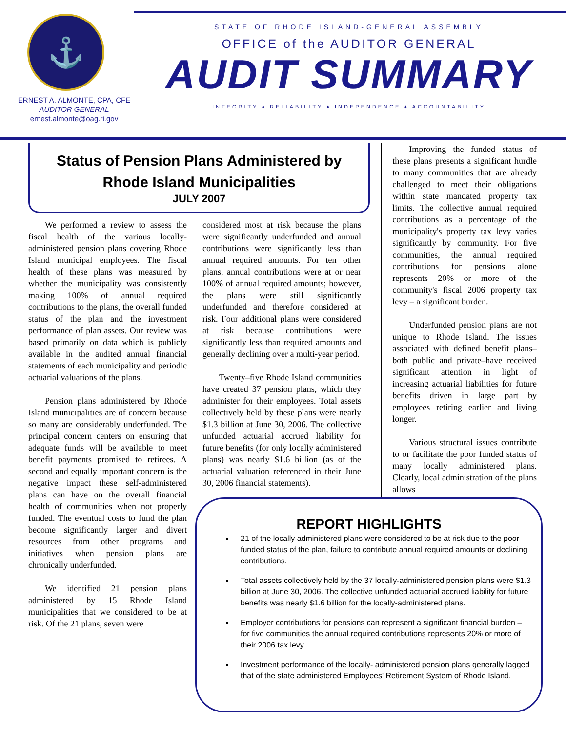⚓
ERNEST A. ALMONTE, CPA, CFE
AUDITOR GENERAL
ernest.almonte@oag.ri.gov
STATE OF RHODE ISLAND-GENERAL ASSEMBLY
OFFICE of the AUDITOR GENERAL
AUDIT SUMMARY
INTEGRITY ♦ RELIABILITY ♦ INDEPENDENCE ♦ ACCOUNTABILITY
Status of Pension Plans Administered by
Rhode Island Municipalities
JULY 2007
We performed a review to assess the fiscal health of the various locally-administered pension plans covering Rhode Island municipal employees. The fiscal health of these plans was measured by whether the municipality was consistently making 100% of annual required contributions to the plans, the overall funded status of the plan and the investment performance of plan assets. Our review was based primarily on data which is publicly available in the audited annual financial statements of each municipality and periodic actuarial valuations of the plans.
Pension plans administered by Rhode Island municipalities are of concern because so many are considerably underfunded. The principal concern centers on ensuring that adequate funds will be available to meet benefit payments promised to retirees. A second and equally important concern is the negative impact these self-administered plans can have on the overall financial health of communities when not properly funded. The eventual costs to fund the plan become significantly larger and divert resources from other programs and initiatives when pension plans are chronically underfunded.
We identified 21 pension plans administered by 15 Rhode Island municipalities that we considered to be at risk. Of the 21 plans, seven were
considered most at risk because the plans were significantly underfunded and annual contributions were significantly less than annual required amounts. For ten other plans, annual contributions were at or near 100% of annual required amounts; however, the plans were still significantly underfunded and therefore considered at risk. Four additional plans were considered at risk because contributions were significantly less than required amounts and generally declining over a multi-year period.
Twenty–five Rhode Island communities have created 37 pension plans, which they administer for their employees. Total assets collectively held by these plans were nearly $1.3 billion at June 30, 2006. The collective unfunded actuarial accrued liability for future benefits (for only locally administered plans) was nearly $1.6 billion (as of the actuarial valuation referenced in their June 30, 2006 financial statements).
Improving the funded status of these plans presents a significant hurdle to many communities that are already challenged to meet their obligations within state mandated property tax limits. The collective annual required contributions as a percentage of the municipality's property tax levy varies significantly by community. For five communities, the annual required contributions for pensions alone represents 20% or more of the community's fiscal 2006 property tax levy – a significant burden.
Underfunded pension plans are not unique to Rhode Island. The issues associated with defined benefit plans–both public and private–have received significant attention in light of increasing actuarial liabilities for future benefits driven in large part by employees retiring earlier and living longer.
Various structural issues contribute to or facilitate the poor funded status of many locally administered plans. Clearly, local administration of the plans allows
REPORT HIGHLIGHTS
21 of the locally administered plans were considered to be at risk due to the poor funded status of the plan, failure to contribute annual required amounts or declining contributions.
Total assets collectively held by the 37 locally-administered pension plans were $1.3 billion at June 30, 2006. The collective unfunded actuarial accrued liability for future benefits was nearly $1.6 billion for the locally-administered plans.
Employer contributions for pensions can represent a significant financial burden – for five communities the annual required contributions represents 20% or more of their 2006 tax levy.
Investment performance of the locally- administered pension plans generally lagged that of the state administered Employees' Retirement System of Rhode Island.